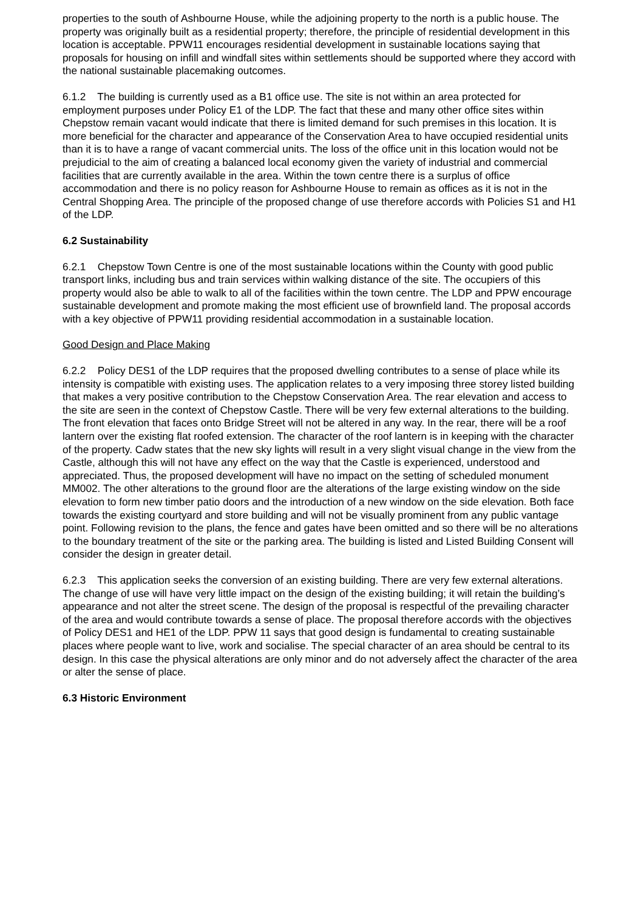properties to the south of Ashbourne House, while the adjoining property to the north is a public house. The property was originally built as a residential property; therefore, the principle of residential development in this location is acceptable. PPW11 encourages residential development in sustainable locations saying that proposals for housing on infill and windfall sites within settlements should be supported where they accord with the national sustainable placemaking outcomes.
6.1.2 The building is currently used as a B1 office use. The site is not within an area protected for employment purposes under Policy E1 of the LDP. The fact that these and many other office sites within Chepstow remain vacant would indicate that there is limited demand for such premises in this location. It is more beneficial for the character and appearance of the Conservation Area to have occupied residential units than it is to have a range of vacant commercial units. The loss of the office unit in this location would not be prejudicial to the aim of creating a balanced local economy given the variety of industrial and commercial facilities that are currently available in the area. Within the town centre there is a surplus of office accommodation and there is no policy reason for Ashbourne House to remain as offices as it is not in the Central Shopping Area. The principle of the proposed change of use therefore accords with Policies S1 and H1 of the LDP.
6.2 Sustainability
6.2.1 Chepstow Town Centre is one of the most sustainable locations within the County with good public transport links, including bus and train services within walking distance of the site. The occupiers of this property would also be able to walk to all of the facilities within the town centre. The LDP and PPW encourage sustainable development and promote making the most efficient use of brownfield land. The proposal accords with a key objective of PPW11 providing residential accommodation in a sustainable location.
Good Design and Place Making
6.2.2 Policy DES1 of the LDP requires that the proposed dwelling contributes to a sense of place while its intensity is compatible with existing uses. The application relates to a very imposing three storey listed building that makes a very positive contribution to the Chepstow Conservation Area. The rear elevation and access to the site are seen in the context of Chepstow Castle. There will be very few external alterations to the building. The front elevation that faces onto Bridge Street will not be altered in any way. In the rear, there will be a roof lantern over the existing flat roofed extension. The character of the roof lantern is in keeping with the character of the property. Cadw states that the new sky lights will result in a very slight visual change in the view from the Castle, although this will not have any effect on the way that the Castle is experienced, understood and appreciated. Thus, the proposed development will have no impact on the setting of scheduled monument MM002. The other alterations to the ground floor are the alterations of the large existing window on the side elevation to form new timber patio doors and the introduction of a new window on the side elevation. Both face towards the existing courtyard and store building and will not be visually prominent from any public vantage point. Following revision to the plans, the fence and gates have been omitted and so there will be no alterations to the boundary treatment of the site or the parking area. The building is listed and Listed Building Consent will consider the design in greater detail.
6.2.3 This application seeks the conversion of an existing building. There are very few external alterations. The change of use will have very little impact on the design of the existing building; it will retain the building’s appearance and not alter the street scene. The design of the proposal is respectful of the prevailing character of the area and would contribute towards a sense of place. The proposal therefore accords with the objectives of Policy DES1 and HE1 of the LDP. PPW 11 says that good design is fundamental to creating sustainable places where people want to live, work and socialise. The special character of an area should be central to its design. In this case the physical alterations are only minor and do not adversely affect the character of the area or alter the sense of place.
6.3 Historic Environment